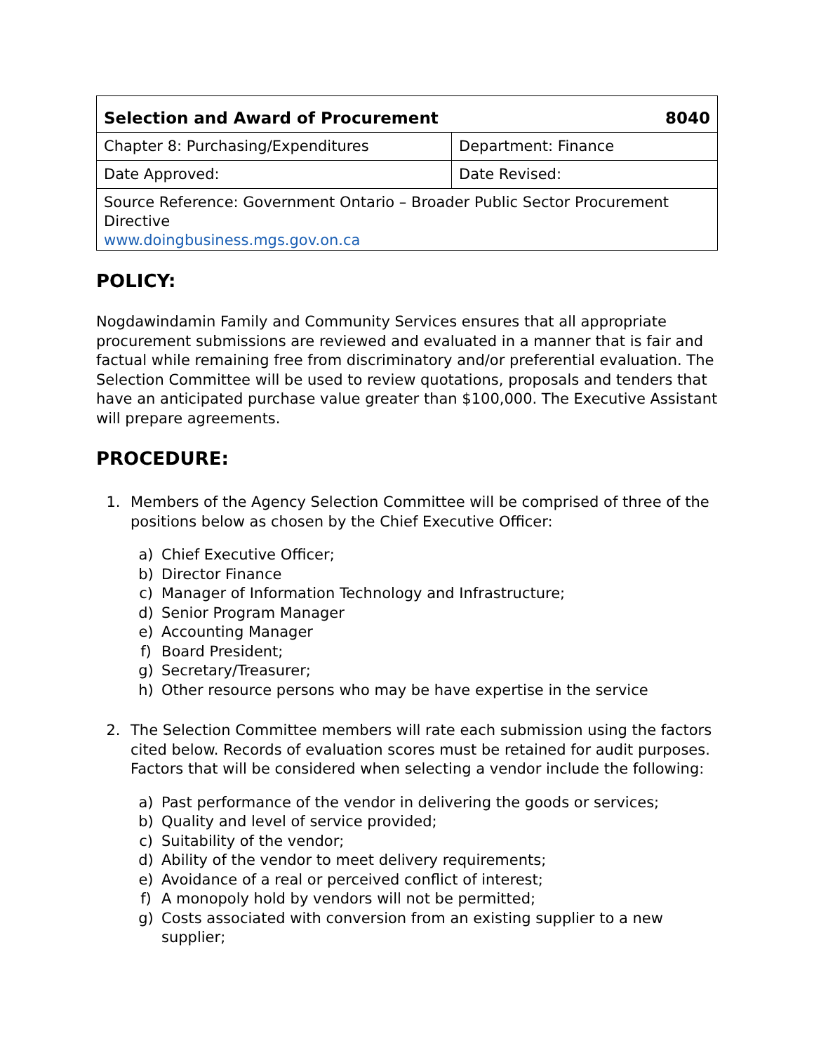| Selection and Award of Procurement 8040 | |
| Chapter 8: Purchasing/Expenditures | Department: Finance |
| Date Approved: | Date Revised: |
| Source Reference: Government Ontario – Broader Public Sector Procurement Directive www.doingbusiness.mgs.gov.on.ca | |
POLICY:
Nogdawindamin Family and Community Services ensures that all appropriate procurement submissions are reviewed and evaluated in a manner that is fair and factual while remaining free from discriminatory and/or preferential evaluation. The Selection Committee will be used to review quotations, proposals and tenders that have an anticipated purchase value greater than $100,000. The Executive Assistant will prepare agreements.
PROCEDURE:
1. Members of the Agency Selection Committee will be comprised of three of the positions below as chosen by the Chief Executive Officer:
a) Chief Executive Officer;
b) Director Finance
c) Manager of Information Technology and Infrastructure;
d) Senior Program Manager
e) Accounting Manager
f) Board President;
g) Secretary/Treasurer;
h) Other resource persons who may be have expertise in the service
2. The Selection Committee members will rate each submission using the factors cited below. Records of evaluation scores must be retained for audit purposes. Factors that will be considered when selecting a vendor include the following:
a) Past performance of the vendor in delivering the goods or services;
b) Quality and level of service provided;
c) Suitability of the vendor;
d) Ability of the vendor to meet delivery requirements;
e) Avoidance of a real or perceived conflict of interest;
f) A monopoly hold by vendors will not be permitted;
g) Costs associated with conversion from an existing supplier to a new supplier;